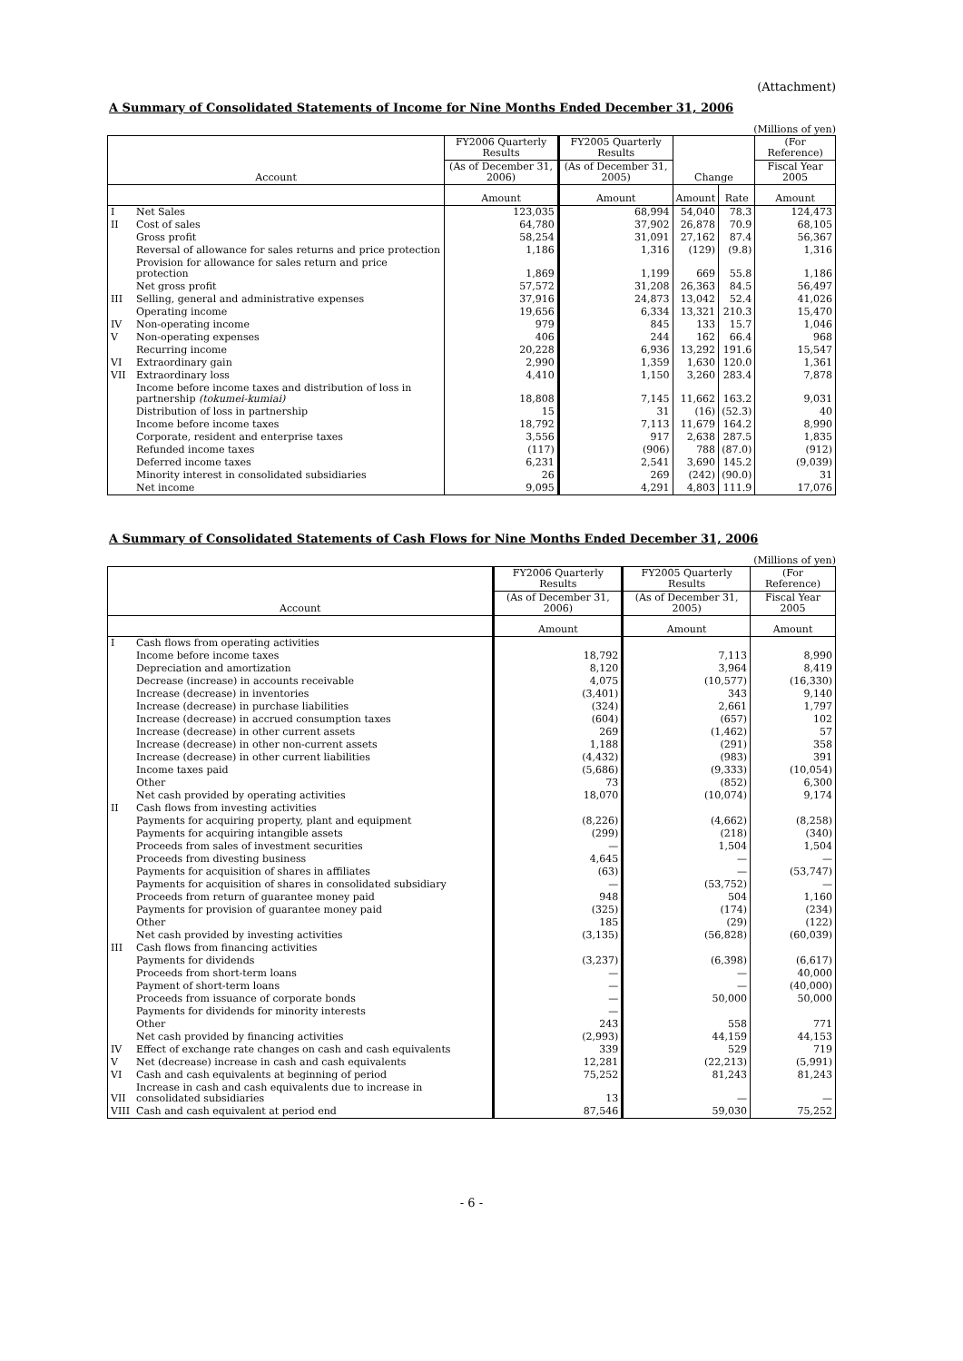(Attachment)
A Summary of Consolidated Statements of Income for Nine Months Ended December 31, 2006
(Millions of yen)
| Account | | FY2006 Quarterly Results | FY2005 Quarterly Results | Change | | (For Reference) |
| --- | --- | --- | --- | --- | --- | --- |
| | | (As of December 31, 2006) | (As of December 31, 2005) | | | Fiscal Year 2005 |
| | | Amount | Amount | Amount | Rate | Amount |
| I | Net Sales | 123,035 | 68,994 | 54,040 | 78.3 | 124,473 |
| II | Cost of sales | 64,780 | 37,902 | 26,878 | 70.9 | 68,105 |
| | Gross profit | 58,254 | 31,091 | 27,162 | 87.4 | 56,367 |
| | Reversal of allowance for sales returns and price protection | 1,186 | 1,316 | (129) | (9.8) | 1,316 |
| | Provision for allowance for sales return and price protection | 1,869 | 1,199 | 669 | 55.8 | 1,186 |
| | Net gross profit | 57,572 | 31,208 | 26,363 | 84.5 | 56,497 |
| III | Selling, general and administrative expenses | 37,916 | 24,873 | 13,042 | 52.4 | 41,026 |
| | Operating income | 19,656 | 6,334 | 13,321 | 210.3 | 15,470 |
| IV | Non-operating income | 979 | 845 | 133 | 15.7 | 1,046 |
| V | Non-operating expenses | 406 | 244 | 162 | 66.4 | 968 |
| | Recurring income | 20,228 | 6,936 | 13,292 | 191.6 | 15,547 |
| VI | Extraordinary gain | 2,990 | 1,359 | 1,630 | 120.0 | 1,361 |
| VII | Extraordinary loss | 4,410 | 1,150 | 3,260 | 283.4 | 7,878 |
| | Income before income taxes and distribution of loss in partnership (tokumei-kumiai) | 18,808 | 7,145 | 11,662 | 163.2 | 9,031 |
| | Distribution of loss in partnership | 15 | 31 | (16) | (52.3) | 40 |
| | Income before income taxes | 18,792 | 7,113 | 11,679 | 164.2 | 8,990 |
| | Corporate, resident and enterprise taxes | 3,556 | 917 | 2,638 | 287.5 | 1,835 |
| | Refunded income taxes | (117) | (906) | 788 | (87.0) | (912) |
| | Deferred income taxes | 6,231 | 2,541 | 3,690 | 145.2 | (9,039) |
| | Minority interest in consolidated subsidiaries | 26 | 269 | (242) | (90.0) | 31 |
| | Net income | 9,095 | 4,291 | 4,803 | 111.9 | 17,076 |
A Summary of Consolidated Statements of Cash Flows for Nine Months Ended December 31, 2006
(Millions of yen)
| Account | | FY2006 Quarterly Results | FY2005 Quarterly Results | (For Reference) |
| --- | --- | --- | --- | --- |
| | | (As of December 31, 2006) | (As of December 31, 2005) | Fiscal Year 2005 |
| | | Amount | Amount | Amount |
| I | Cash flows from operating activities | | | |
| | Income before income taxes | 18,792 | 7,113 | 8,990 |
| | Depreciation and amortization | 8,120 | 3,964 | 8,419 |
| | Decrease (increase) in accounts receivable | 4,075 | (10,577) | (16,330) |
| | Increase (decrease) in inventories | (3,401) | 343 | 9,140 |
| | Increase (decrease) in purchase liabilities | (324) | 2,661 | 1,797 |
| | Increase (decrease) in accrued consumption taxes | (604) | (657) | 102 |
| | Increase (decrease) in other current assets | 269 | (1,462) | 57 |
| | Increase (decrease) in other non-current assets | 1,188 | (291) | 358 |
| | Increase (decrease) in other current liabilities | (4,432) | (983) | 391 |
| | Income taxes paid | (5,686) | (9,333) | (10,054) |
| | Other | 73 | (852) | 6,300 |
| | Net cash provided by operating activities | 18,070 | (10,074) | 9,174 |
| II | Cash flows from investing activities | | | |
| | Payments for acquiring property, plant and equipment | (8,226) | (4,662) | (8,258) |
| | Payments for acquiring intangible assets | (299) | (218) | (340) |
| | Proceeds from sales of investment securities | — | 1,504 | 1,504 |
| | Proceeds from divesting business | 4,645 | — | — |
| | Payments for acquisition of shares in affiliates | (63) | — | (53,747) |
| | Payments for acquisition of shares in consolidated subsidiary | — | (53,752) | — |
| | Proceeds from return of guarantee money paid | 948 | 504 | 1,160 |
| | Payments for provision of guarantee money paid | (325) | (174) | (234) |
| | Other | 185 | (29) | (122) |
| | Net cash provided by investing activities | (3,135) | (56,828) | (60,039) |
| III | Cash flows from financing activities | | | |
| | Payments for dividends | (3,237) | (6,398) | (6,617) |
| | Proceeds from short-term loans | — | — | 40,000 |
| | Payment of short-term loans | — | — | (40,000) |
| | Proceeds from issuance of corporate bonds | — | 50,000 | 50,000 |
| | Payments for dividends for minority interests | — | | |
| | Other | 243 | 558 | 771 |
| | Net cash provided by financing activities | (2,993) | 44,159 | 44,153 |
| IV | Effect of exchange rate changes on cash and cash equivalents | 339 | 529 | 719 |
| V | Net (decrease) increase in cash and cash equivalents | 12,281 | (22,213) | (5,991) |
| VI | Cash and cash equivalents at beginning of period | 75,252 | 81,243 | 81,243 |
| VII | Increase in cash and cash equivalents due to increase in consolidated subsidiaries | 13 | — | — |
| VIII | Cash and cash equivalent at period end | 87,546 | 59,030 | 75,252 |
- 6 -